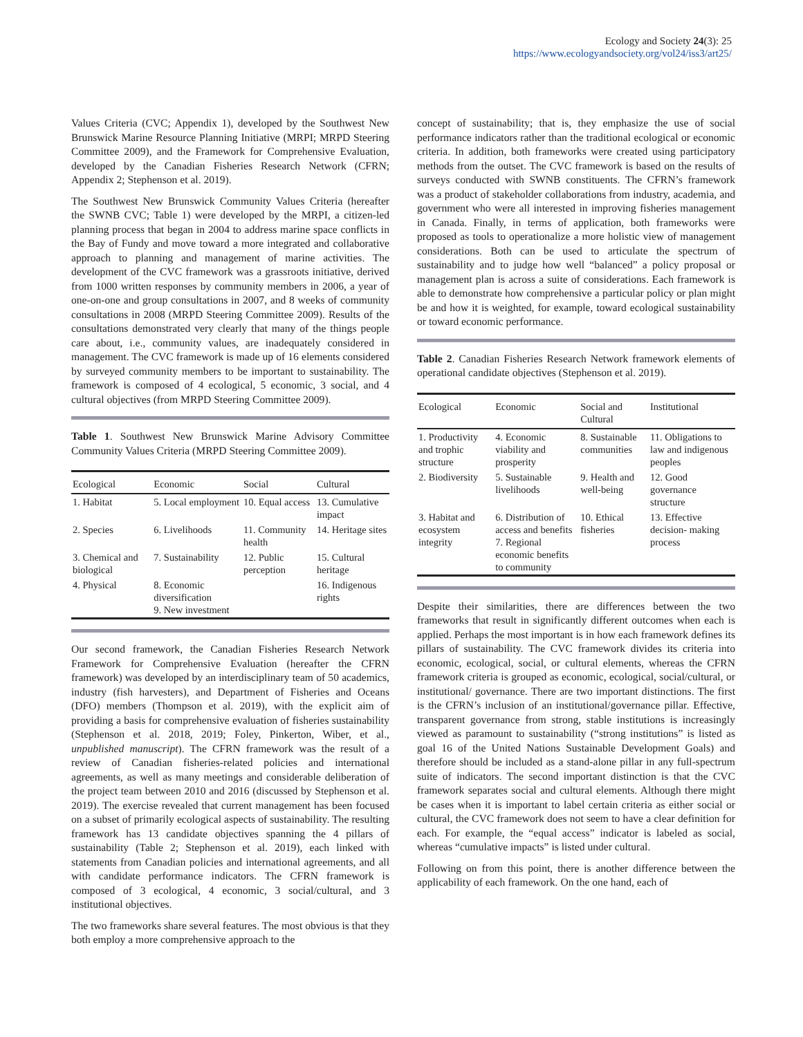Ecology and Society 24(3): 25
https://www.ecologyandsociety.org/vol24/iss3/art25/
Values Criteria (CVC; Appendix 1), developed by the Southwest New Brunswick Marine Resource Planning Initiative (MRPI; MRPD Steering Committee 2009), and the Framework for Comprehensive Evaluation, developed by the Canadian Fisheries Research Network (CFRN; Appendix 2; Stephenson et al. 2019).
The Southwest New Brunswick Community Values Criteria (hereafter the SWNB CVC; Table 1) were developed by the MRPI, a citizen-led planning process that began in 2004 to address marine space conflicts in the Bay of Fundy and move toward a more integrated and collaborative approach to planning and management of marine activities. The development of the CVC framework was a grassroots initiative, derived from 1000 written responses by community members in 2006, a year of one-on-one and group consultations in 2007, and 8 weeks of community consultations in 2008 (MRPD Steering Committee 2009). Results of the consultations demonstrated very clearly that many of the things people care about, i.e., community values, are inadequately considered in management. The CVC framework is made up of 16 elements considered by surveyed community members to be important to sustainability. The framework is composed of 4 ecological, 5 economic, 3 social, and 4 cultural objectives (from MRPD Steering Committee 2009).
Table 1. Southwest New Brunswick Marine Advisory Committee Community Values Criteria (MRPD Steering Committee 2009).
| Ecological | Economic | Social | Cultural |
| --- | --- | --- | --- |
| 1. Habitat | 5. Local employment | 10. Equal access | 13. Cumulative impact |
| 2. Species | 6. Livelihoods | 11. Community health | 14. Heritage sites |
| 3. Chemical and biological | 7. Sustainability | 12. Public perception | 15. Cultural heritage |
| 4. Physical | 8. Economic diversification 9. New investment | | 16. Indigenous rights |
Our second framework, the Canadian Fisheries Research Network Framework for Comprehensive Evaluation (hereafter the CFRN framework) was developed by an interdisciplinary team of 50 academics, industry (fish harvesters), and Department of Fisheries and Oceans (DFO) members (Thompson et al. 2019), with the explicit aim of providing a basis for comprehensive evaluation of fisheries sustainability (Stephenson et al. 2018, 2019; Foley, Pinkerton, Wiber, et al., unpublished manuscript). The CFRN framework was the result of a review of Canadian fisheries-related policies and international agreements, as well as many meetings and considerable deliberation of the project team between 2010 and 2016 (discussed by Stephenson et al. 2019). The exercise revealed that current management has been focused on a subset of primarily ecological aspects of sustainability. The resulting framework has 13 candidate objectives spanning the 4 pillars of sustainability (Table 2; Stephenson et al. 2019), each linked with statements from Canadian policies and international agreements, and all with candidate performance indicators. The CFRN framework is composed of 3 ecological, 4 economic, 3 social/cultural, and 3 institutional objectives.
The two frameworks share several features. The most obvious is that they both employ a more comprehensive approach to the
concept of sustainability; that is, they emphasize the use of social performance indicators rather than the traditional ecological or economic criteria. In addition, both frameworks were created using participatory methods from the outset. The CVC framework is based on the results of surveys conducted with SWNB constituents. The CFRN’s framework was a product of stakeholder collaborations from industry, academia, and government who were all interested in improving fisheries management in Canada. Finally, in terms of application, both frameworks were proposed as tools to operationalize a more holistic view of management considerations. Both can be used to articulate the spectrum of sustainability and to judge how well “balanced” a policy proposal or management plan is across a suite of considerations. Each framework is able to demonstrate how comprehensive a particular policy or plan might be and how it is weighted, for example, toward ecological sustainability or toward economic performance.
Table 2. Canadian Fisheries Research Network framework elements of operational candidate objectives (Stephenson et al. 2019).
| Ecological | Economic | Social and Cultural | Institutional |
| --- | --- | --- | --- |
| 1. Productivity and trophic structure | 4. Economic viability and prosperity | 8. Sustainable communities | 11. Obligations to law and indigenous peoples |
| 2. Biodiversity | 5. Sustainable livelihoods | 9. Health and well-being | 12. Good governance structure |
| 3. Habitat and ecosystem integrity | 6. Distribution of access and benefits 7. Regional economic benefits to community | 10. Ethical fisheries | 13. Effective decision- making process |
Despite their similarities, there are differences between the two frameworks that result in significantly different outcomes when each is applied. Perhaps the most important is in how each framework defines its pillars of sustainability. The CVC framework divides its criteria into economic, ecological, social, or cultural elements, whereas the CFRN framework criteria is grouped as economic, ecological, social/cultural, or institutional/ governance. There are two important distinctions. The first is the CFRN’s inclusion of an institutional/governance pillar. Effective, transparent governance from strong, stable institutions is increasingly viewed as paramount to sustainability (“strong institutions” is listed as goal 16 of the United Nations Sustainable Development Goals) and therefore should be included as a stand-alone pillar in any full-spectrum suite of indicators. The second important distinction is that the CVC framework separates social and cultural elements. Although there might be cases when it is important to label certain criteria as either social or cultural, the CVC framework does not seem to have a clear definition for each. For example, the “equal access” indicator is labeled as social, whereas “cumulative impacts” is listed under cultural.
Following on from this point, there is another difference between the applicability of each framework. On the one hand, each of